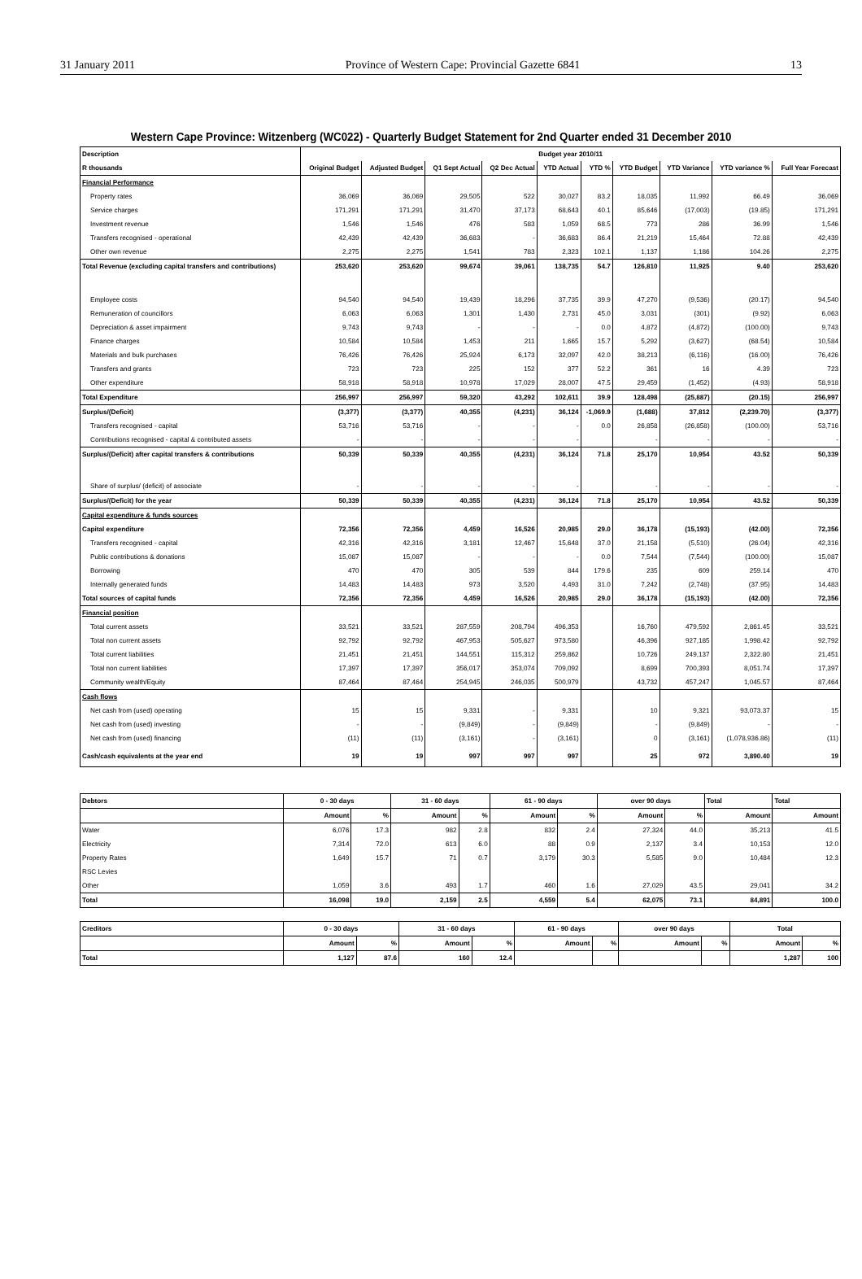31 January 2011 Province of Western Cape: Provincial Gazette 6841 13
Western Cape Province: Witzenberg (WC022) - Quarterly Budget Statement for 2nd Quarter ended 31 December 2010
| Description | Budget year 2010/11 | | | | | | | | | |
| --- | --- | --- | --- | --- | --- | --- | --- | --- | --- | --- |
| R thousands | Original Budget | Adjusted Budget | Q1 Sept Actual | Q2 Dec Actual | YTD Actual | YTD % | YTD Budget | YTD Variance | YTD variance % | Full Year Forecast |
| Financial Performance | | | | | | | | | | |
| Property rates | 36,069 | 36,069 | 29,505 | 522 | 30,027 | 83.2 | 18,035 | 11,992 | 66.49 | 36,069 |
| Service charges | 171,291 | 171,291 | 31,470 | 37,173 | 68,643 | 40.1 | 85,646 | (17,003) | (19.85) | 171,291 |
| Investment revenue | 1,546 | 1,546 | 476 | 583 | 1,059 | 68.5 | 773 | 286 | 36.99 | 1,546 |
| Transfers recognised - operational | 42,439 | 42,439 | 36,683 | - | 36,683 | 86.4 | 21,219 | 15,464 | 72.88 | 42,439 |
| Other own revenue | 2,275 | 2,275 | 1,541 | 783 | 2,323 | 102.1 | 1,137 | 1,186 | 104.26 | 2,275 |
| Total Revenue (excluding capital transfers and contributions) | 253,620 | 253,620 | 99,674 | 39,061 | 138,735 | 54.7 | 126,810 | 11,925 | 9.40 | 253,620 |
| Employee costs | 94,540 | 94,540 | 19,439 | 18,296 | 37,735 | 39.9 | 47,270 | (9,536) | (20.17) | 94,540 |
| Remuneration of councillors | 6,063 | 6,063 | 1,301 | 1,430 | 2,731 | 45.0 | 3,031 | (301) | (9.92) | 6,063 |
| Depreciation & asset impairment | 9,743 | 9,743 | - | - | - | 0.0 | 4,872 | (4,872) | (100.00) | 9,743 |
| Finance charges | 10,584 | 10,584 | 1,453 | 211 | 1,665 | 15.7 | 5,292 | (3,627) | (68.54) | 10,584 |
| Materials and bulk purchases | 76,426 | 76,426 | 25,924 | 6,173 | 32,097 | 42.0 | 38,213 | (6,116) | (16.00) | 76,426 |
| Transfers and grants | 723 | 723 | 225 | 152 | 377 | 52.2 | 361 | 16 | 4.39 | 723 |
| Other expenditure | 58,918 | 58,918 | 10,978 | 17,029 | 28,007 | 47.5 | 29,459 | (1,452) | (4.93) | 58,918 |
| Total Expenditure | 256,997 | 256,997 | 59,320 | 43,292 | 102,611 | 39.9 | 128,498 | (25,887) | (20.15) | 256,997 |
| Surplus/(Deficit) | (3,377) | (3,377) | 40,355 | (4,231) | 36,124 | -1,069.9 | (1,688) | 37,812 | (2,239.70) | (3,377) |
| Transfers recognised - capital | 53,716 | 53,716 | - | - | - | 0.0 | 26,858 | (26,858) | (100.00) | 53,716 |
| Contributions recognised - capital & contributed assets | - | - | - | - | - | | - | - | - | - |
| Surplus/(Deficit) after capital transfers & contributions | 50,339 | 50,339 | 40,355 | (4,231) | 36,124 | 71.8 | 25,170 | 10,954 | 43.52 | 50,339 |
| Share of surplus/ (deficit) of associate | - | - | - | - | - | | - | - | - | - |
| Surplus/(Deficit) for the year | 50,339 | 50,339 | 40,355 | (4,231) | 36,124 | 71.8 | 25,170 | 10,954 | 43.52 | 50,339 |
| Capital expenditure & funds sources | | | | | | | | | | |
| Capital expenditure | 72,356 | 72,356 | 4,459 | 16,526 | 20,985 | 29.0 | 36,178 | (15,193) | (42.00) | 72,356 |
| Transfers recognised - capital | 42,316 | 42,316 | 3,181 | 12,467 | 15,648 | 37.0 | 21,158 | (5,510) | (26.04) | 42,316 |
| Public contributions & donations | 15,087 | 15,087 | - | - | - | 0.0 | 7,544 | (7,544) | (100.00) | 15,087 |
| Borrowing | 470 | 470 | 305 | 539 | 844 | 179.6 | 235 | 609 | 259.14 | 470 |
| Internally generated funds | 14,483 | 14,483 | 973 | 3,520 | 4,493 | 31.0 | 7,242 | (2,748) | (37.95) | 14,483 |
| Total sources of capital funds | 72,356 | 72,356 | 4,459 | 16,526 | 20,985 | 29.0 | 36,178 | (15,193) | (42.00) | 72,356 |
| Financial position | | | | | | | | | | |
| Total current assets | 33,521 | 33,521 | 287,559 | 208,794 | 496,353 | | 16,760 | 479,592 | 2,861.45 | 33,521 |
| Total non current assets | 92,792 | 92,792 | 467,953 | 505,627 | 973,580 | | 46,396 | 927,185 | 1,998.42 | 92,792 |
| Total current liabilities | 21,451 | 21,451 | 144,551 | 115,312 | 259,862 | | 10,726 | 249,137 | 2,322.80 | 21,451 |
| Total non current liabilities | 17,397 | 17,397 | 356,017 | 353,074 | 709,092 | | 8,699 | 700,393 | 8,051.74 | 17,397 |
| Community wealth/Equity | 87,464 | 87,464 | 254,945 | 246,035 | 500,979 | | 43,732 | 457,247 | 1,045.57 | 87,464 |
| Cash flows | | | | | | | | | | |
| Net cash from (used) operating | 15 | 15 | 9,331 | - | 9,331 | | 10 | 9,321 | 93,073.37 | 15 |
| Net cash from (used) investing | - | - | (9,849) | - | (9,849) | | - | (9,849) | - | - |
| Net cash from (used) financing | (11) | (11) | (3,161) | - | (3,161) | | 0 | (3,161) | (1,078,936.86) | (11) |
| Cash/cash equivalents at the year end | 19 | 19 | 997 | 997 | 997 | | 25 | 972 | 3,890.40 | 19 |
| Debtors | 0 - 30 days | | 31 - 60 days | | 61 - 90 days | | over 90 days | | Total | Total |
| --- | --- | --- | --- | --- | --- | --- | --- | --- | --- | --- |
| | Amount | % | Amount | % | Amount | % | Amount | % | Amount | Amount |
| Water | 6,076 | 17.3 | 982 | 2.8 | 832 | 2.4 | 27,324 | 44.0 | 35,213 | 41.5 |
| Electricity | 7,314 | 72.0 | 613 | 6.0 | 88 | 0.9 | 2,137 | 3.4 | 10,153 | 12.0 |
| Property Rates | 1,649 | 15.7 | 71 | 0.7 | 3,179 | 30.3 | 5,585 | 9.0 | 10,484 | 12.3 |
| RSC Levies | | | | | | | | | | |
| Other | 1,059 | 3.6 | 493 | 1.7 | 460 | 1.6 | 27,029 | 43.5 | 29,041 | 34.2 |
| Total | 16,098 | 19.0 | 2,159 | 2.5 | 4,559 | 5.4 | 62,075 | 73.1 | 84,891 | 100.0 |
| Creditors | 0 - 30 days | | 31 - 60 days | | 61 - 90 days | | over 90 days | | Total | |
| --- | --- | --- | --- | --- | --- | --- | --- | --- | --- | --- |
| | Amount | % | Amount | % | Amount | % | Amount | % | Amount | % |
| Total | 1,127 | 87.6 | 160 | 12.4 | | | | | 1,287 | 100 |